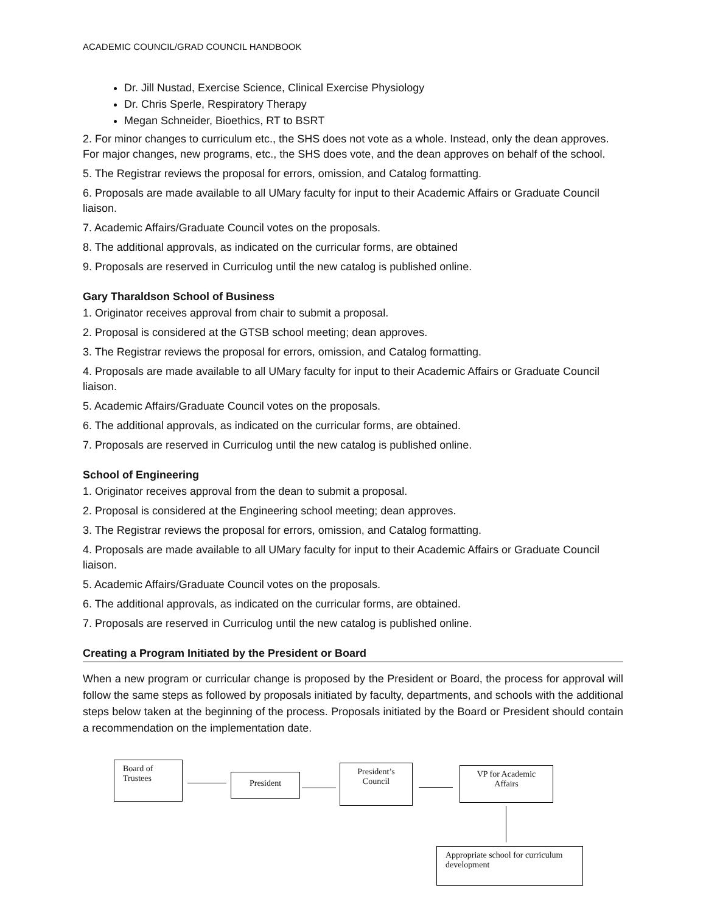ACADEMIC COUNCIL/GRAD COUNCIL HANDBOOK
Dr. Jill Nustad, Exercise Science, Clinical Exercise Physiology
Dr. Chris Sperle, Respiratory Therapy
Megan Schneider, Bioethics, RT to BSRT
2. For minor changes to curriculum etc., the SHS does not vote as a whole. Instead, only the dean approves. For major changes, new programs, etc., the SHS does vote, and the dean approves on behalf of the school.
5. The Registrar reviews the proposal for errors, omission, and Catalog formatting.
6. Proposals are made available to all UMary faculty for input to their Academic Affairs or Graduate Council liaison.
7. Academic Affairs/Graduate Council votes on the proposals.
8. The additional approvals, as indicated on the curricular forms, are obtained
9. Proposals are reserved in Curriculog until the new catalog is published online.
Gary Tharaldson School of Business
1. Originator receives approval from chair to submit a proposal.
2. Proposal is considered at the GTSB school meeting; dean approves.
3. The Registrar reviews the proposal for errors, omission, and Catalog formatting.
4. Proposals are made available to all UMary faculty for input to their Academic Affairs or Graduate Council liaison.
5. Academic Affairs/Graduate Council votes on the proposals.
6. The additional approvals, as indicated on the curricular forms, are obtained.
7. Proposals are reserved in Curriculog until the new catalog is published online.
School of Engineering
1. Originator receives approval from the dean to submit a proposal.
2. Proposal is considered at the Engineering school meeting; dean approves.
3. The Registrar reviews the proposal for errors, omission, and Catalog formatting.
4. Proposals are made available to all UMary faculty for input to their Academic Affairs or Graduate Council liaison.
5. Academic Affairs/Graduate Council votes on the proposals.
6. The additional approvals, as indicated on the curricular forms, are obtained.
7. Proposals are reserved in Curriculog until the new catalog is published online.
Creating a Program Initiated by the President or Board
When a new program or curricular change is proposed by the President or Board, the process for approval will follow the same steps as followed by proposals initiated by faculty, departments, and schools with the additional steps below taken at the beginning of the process. Proposals initiated by the Board or President should contain a recommendation on the implementation date.
Board of
Trustees
President
President’s
Council
VP for Academic
Affairs
Appropriate school for curriculum development